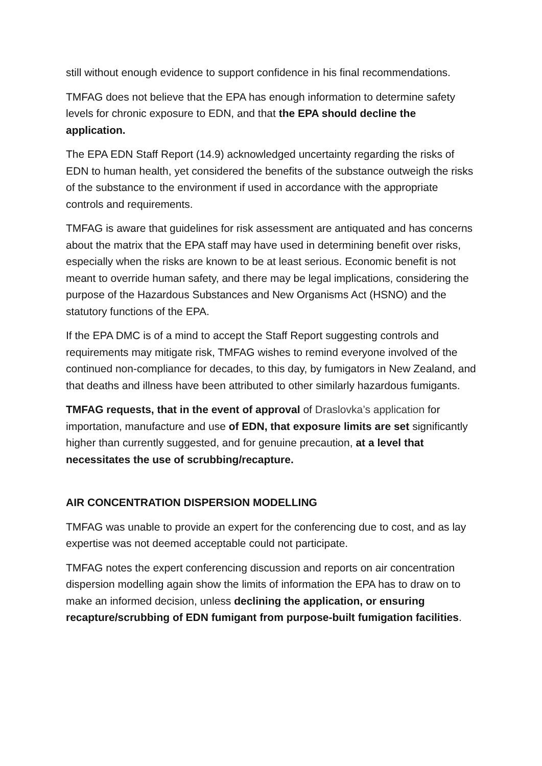still without enough evidence to support confidence in his final recommendations.
TMFAG does not believe that the EPA has enough information to determine safety levels for chronic exposure to EDN, and that the EPA should decline the application.
The EPA EDN Staff Report (14.9) acknowledged uncertainty regarding the risks of EDN to human health, yet considered the benefits of the substance outweigh the risks of the substance to the environment if used in accordance with the appropriate controls and requirements.
TMFAG is aware that guidelines for risk assessment are antiquated and has concerns about the matrix that the EPA staff may have used in determining benefit over risks, especially when the risks are known to be at least serious. Economic benefit is not meant to override human safety, and there may be legal implications, considering the purpose of the Hazardous Substances and New Organisms Act (HSNO) and the statutory functions of the EPA.
If the EPA DMC is of a mind to accept the Staff Report suggesting controls and requirements may mitigate risk, TMFAG wishes to remind everyone involved of the continued non-compliance for decades, to this day, by fumigators in New Zealand, and that deaths and illness have been attributed to other similarly hazardous fumigants.
TMFAG requests, that in the event of approval of Draslovka’s application for importation, manufacture and use of EDN, that exposure limits are set significantly higher than currently suggested, and for genuine precaution, at a level that necessitates the use of scrubbing/recapture.
AIR CONCENTRATION DISPERSION MODELLING
TMFAG was unable to provide an expert for the conferencing due to cost, and as lay expertise was not deemed acceptable could not participate.
TMFAG notes the expert conferencing discussion and reports on air concentration dispersion modelling again show the limits of information the EPA has to draw on to make an informed decision, unless declining the application, or ensuring recapture/scrubbing of EDN fumigant from purpose-built fumigation facilities.